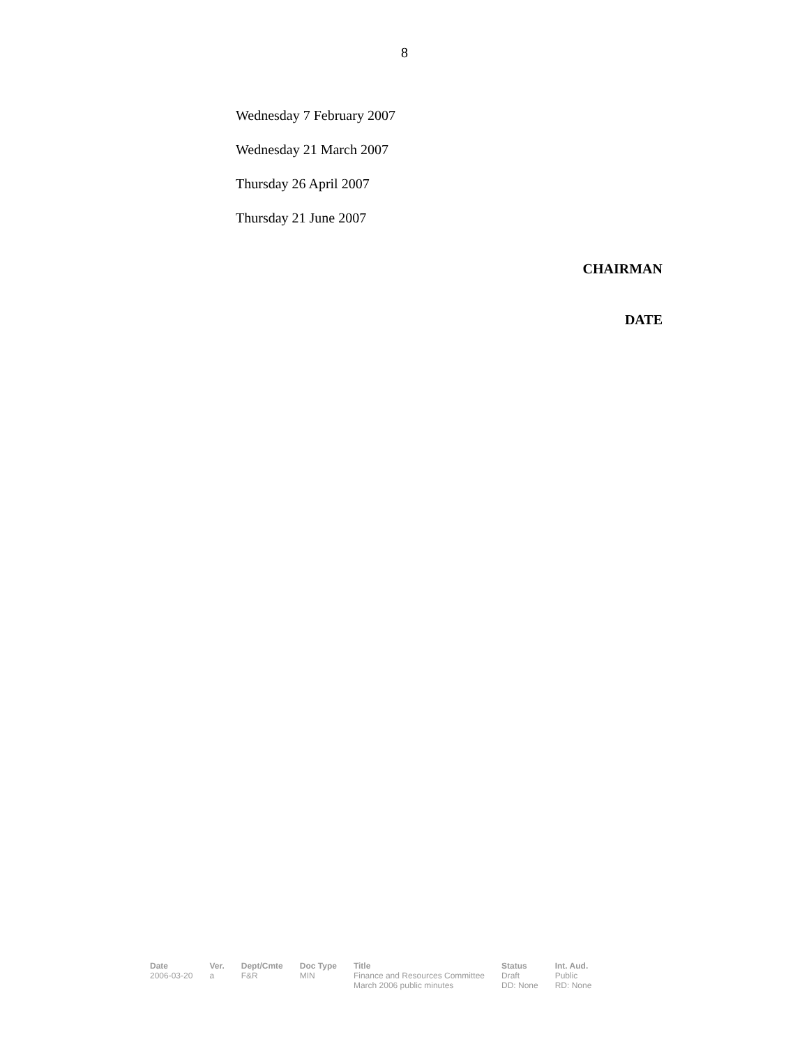8
Wednesday 7 February 2007
Wednesday 21 March 2007
Thursday 26 April 2007
Thursday 21 June 2007
CHAIRMAN
DATE
| Date | Ver. | Dept/Cmte | Doc Type | Title | Status | Int. Aud. |
| --- | --- | --- | --- | --- | --- | --- |
| 2006-03-20 | a | F&R | MIN | Finance and Resources Committee March 2006 public minutes | Draft DD: None | Public RD: None |